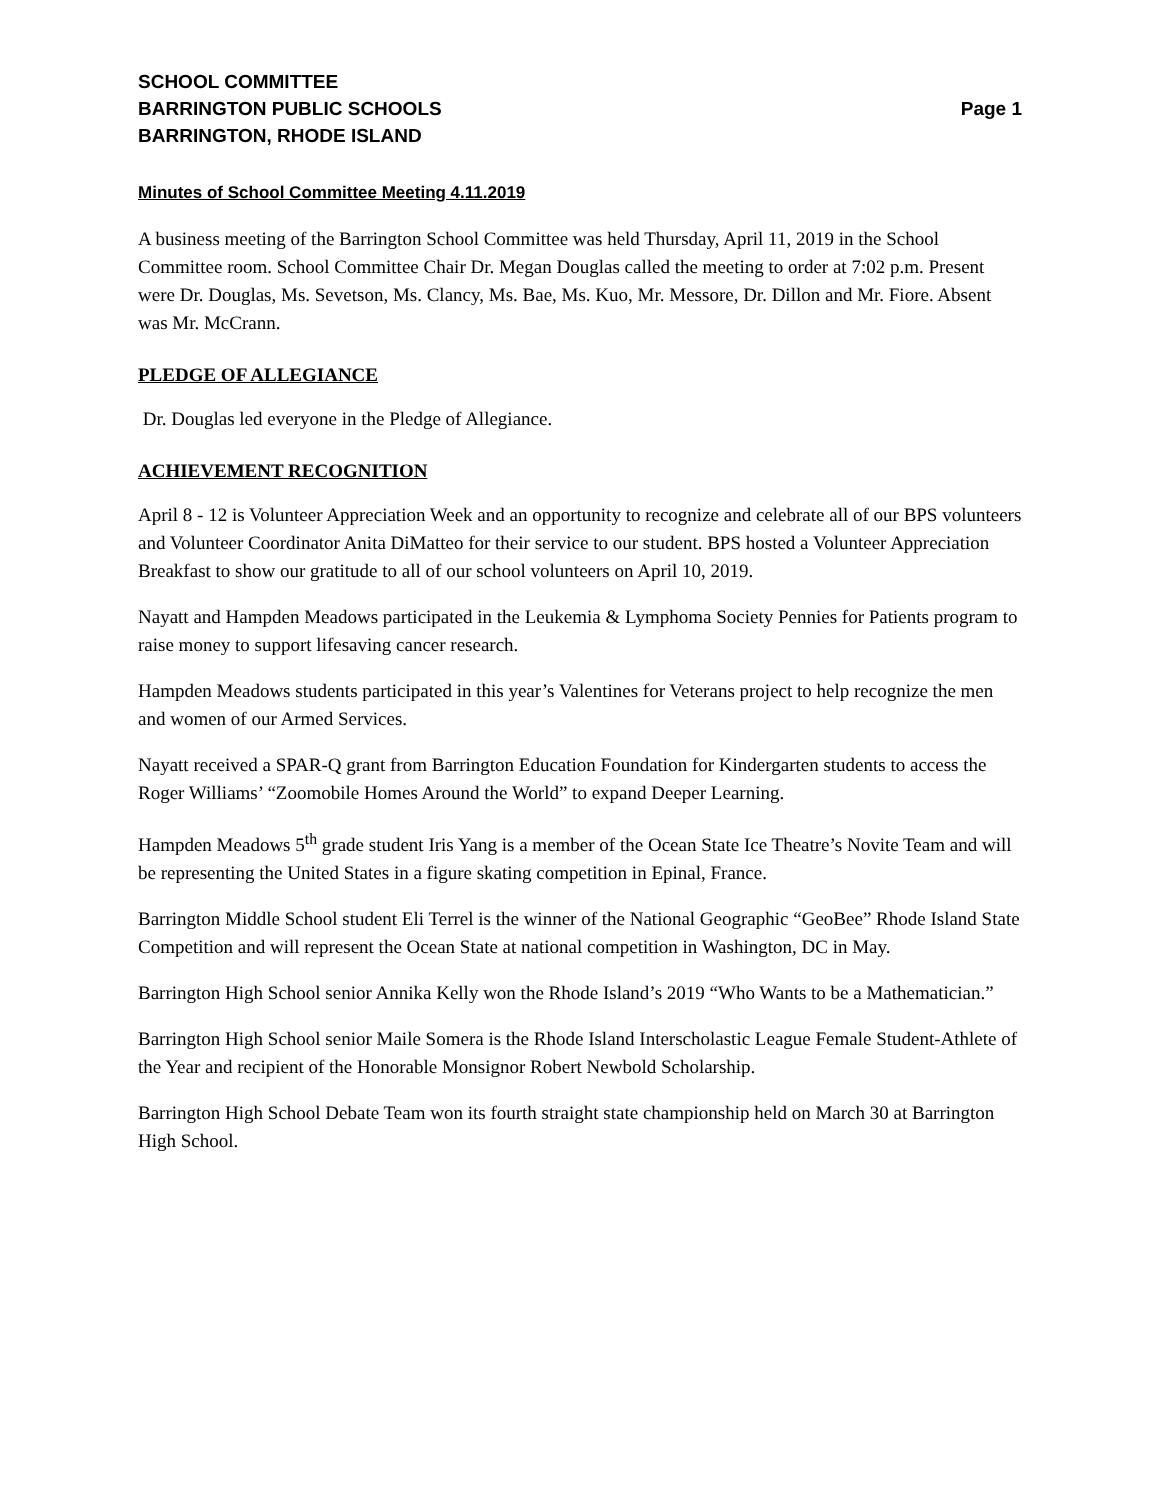SCHOOL COMMITTEE
BARRINGTON PUBLIC SCHOOLS Page 1
BARRINGTON, RHODE ISLAND
Minutes of School Committee Meeting 4.11.2019
A business meeting of the Barrington School Committee was held Thursday, April 11, 2019 in the School Committee room. School Committee Chair Dr. Megan Douglas called the meeting to order at 7:02 p.m. Present were Dr. Douglas, Ms. Sevetson, Ms. Clancy, Ms. Bae, Ms. Kuo, Mr. Messore, Dr. Dillon and Mr. Fiore. Absent was Mr. McCrann.
PLEDGE OF ALLEGIANCE
Dr. Douglas led everyone in the Pledge of Allegiance.
ACHIEVEMENT RECOGNITION
April 8 - 12 is Volunteer Appreciation Week and an opportunity to recognize and celebrate all of our BPS volunteers and Volunteer Coordinator Anita DiMatteo for their service to our student. BPS hosted a Volunteer Appreciation Breakfast to show our gratitude to all of our school volunteers on April 10, 2019.
Nayatt and Hampden Meadows participated in the Leukemia & Lymphoma Society Pennies for Patients program to raise money to support lifesaving cancer research.
Hampden Meadows students participated in this year’s Valentines for Veterans project to help recognize the men and women of our Armed Services.
Nayatt received a SPAR-Q grant from Barrington Education Foundation for Kindergarten students to access the Roger Williams’ “Zoomobile Homes Around the World” to expand Deeper Learning.
Hampden Meadows 5<sup>th</sup> grade student Iris Yang is a member of the Ocean State Ice Theatre’s Novite Team and will be representing the United States in a figure skating competition in Epinal, France.
Barrington Middle School student Eli Terrel is the winner of the National Geographic “GeoBee” Rhode Island State Competition and will represent the Ocean State at national competition in Washington, DC in May.
Barrington High School senior Annika Kelly won the Rhode Island’s 2019 “Who Wants to be a Mathematician.”
Barrington High School senior Maile Somera is the Rhode Island Interscholastic League Female Student-Athlete of the Year and recipient of the Honorable Monsignor Robert Newbold Scholarship.
Barrington High School Debate Team won its fourth straight state championship held on March 30 at Barrington High School.